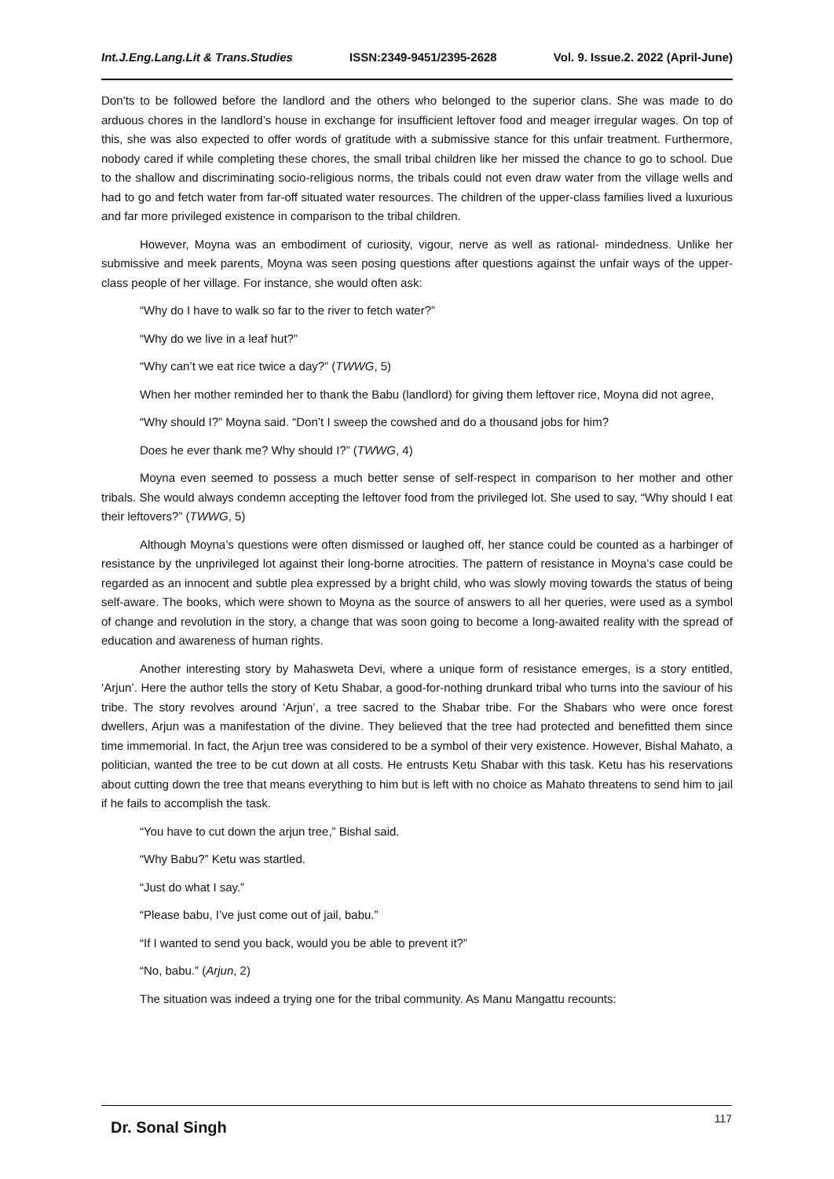Int.J.Eng.Lang.Lit & Trans.Studies ISSN:2349-9451/2395-2628 Vol. 9. Issue.2. 2022 (April-June)
Don’ts to be followed before the landlord and the others who belonged to the superior clans. She was made to do arduous chores in the landlord’s house in exchange for insufficient leftover food and meager irregular wages. On top of this, she was also expected to offer words of gratitude with a submissive stance for this unfair treatment. Furthermore, nobody cared if while completing these chores, the small tribal children like her missed the chance to go to school. Due to the shallow and discriminating socio-religious norms, the tribals could not even draw water from the village wells and had to go and fetch water from far-off situated water resources. The children of the upper-class families lived a luxurious and far more privileged existence in comparison to the tribal children.
However, Moyna was an embodiment of curiosity, vigour, nerve as well as rational- mindedness. Unlike her submissive and meek parents, Moyna was seen posing questions after questions against the unfair ways of the upper-class people of her village. For instance, she would often ask:
“Why do I have to walk so far to the river to fetch water?”
“Why do we live in a leaf hut?”
“Why can’t we eat rice twice a day?” (TWWG, 5)
When her mother reminded her to thank the Babu (landlord) for giving them leftover rice, Moyna did not agree,
“Why should I?” Moyna said. “Don’t I sweep the cowshed and do a thousand jobs for him?
Does he ever thank me? Why should I?” (TWWG, 4)
Moyna even seemed to possess a much better sense of self-respect in comparison to her mother and other tribals. She would always condemn accepting the leftover food from the privileged lot. She used to say, “Why should I eat their leftovers?” (TWWG, 5)
Although Moyna’s questions were often dismissed or laughed off, her stance could be counted as a harbinger of resistance by the unprivileged lot against their long-borne atrocities. The pattern of resistance in Moyna’s case could be regarded as an innocent and subtle plea expressed by a bright child, who was slowly moving towards the status of being self-aware. The books, which were shown to Moyna as the source of answers to all her queries, were used as a symbol of change and revolution in the story, a change that was soon going to become a long-awaited reality with the spread of education and awareness of human rights.
Another interesting story by Mahasweta Devi, where a unique form of resistance emerges, is a story entitled, ‘Arjun’. Here the author tells the story of Ketu Shabar, a good-for-nothing drunkard tribal who turns into the saviour of his tribe. The story revolves around ‘Arjun’, a tree sacred to the Shabar tribe. For the Shabars who were once forest dwellers, Arjun was a manifestation of the divine. They believed that the tree had protected and benefitted them since time immemorial. In fact, the Arjun tree was considered to be a symbol of their very existence. However, Bishal Mahato, a politician, wanted the tree to be cut down at all costs. He entrusts Ketu Shabar with this task. Ketu has his reservations about cutting down the tree that means everything to him but is left with no choice as Mahato threatens to send him to jail if he fails to accomplish the task.
“You have to cut down the arjun tree,” Bishal said.
“Why Babu?” Ketu was startled.
“Just do what I say.”
“Please babu, I’ve just come out of jail, babu.”
“If I wanted to send you back, would you be able to prevent it?”
“No, babu.” (Arjun, 2)
The situation was indeed a trying one for the tribal community. As Manu Mangattu recounts:
Dr. Sonal Singh 117